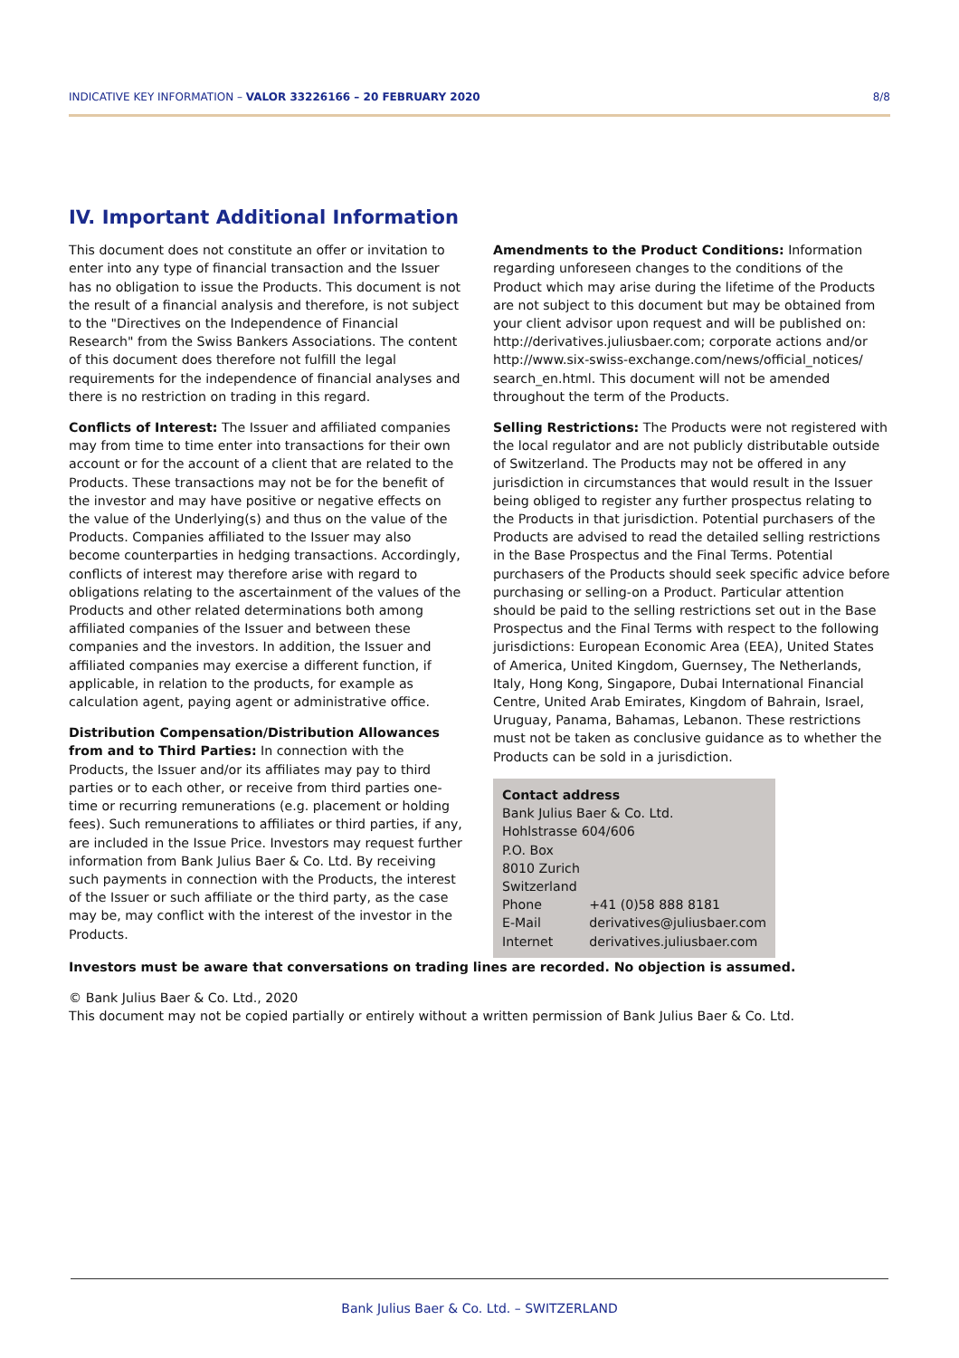INDICATIVE KEY INFORMATION – VALOR 33226166 – 20 FEBRUARY 2020 8/8
IV. Important Additional Information
This document does not constitute an offer or invitation to enter into any type of financial transaction and the Issuer has no obligation to issue the Products. This document is not the result of a financial analysis and therefore, is not subject to the "Directives on the Independence of Financial Research" from the Swiss Bankers Associations. The content of this document does therefore not fulfill the legal requirements for the independence of financial analyses and there is no restriction on trading in this regard.
Conflicts of Interest: The Issuer and affiliated companies may from time to time enter into transactions for their own account or for the account of a client that are related to the Products. These transactions may not be for the benefit of the investor and may have positive or negative effects on the value of the Underlying(s) and thus on the value of the Products. Companies affiliated to the Issuer may also become counterparties in hedging transactions. Accordingly, conflicts of interest may therefore arise with regard to obligations relating to the ascertainment of the values of the Products and other related determinations both among affiliated companies of the Issuer and between these companies and the investors. In addition, the Issuer and affiliated companies may exercise a different function, if applicable, in relation to the products, for example as calculation agent, paying agent or administrative office.
Distribution Compensation/Distribution Allowances from and to Third Parties: In connection with the Products, the Issuer and/or its affiliates may pay to third parties or to each other, or receive from third parties one-time or recurring remunerations (e.g. placement or holding fees). Such remunerations to affiliates or third parties, if any, are included in the Issue Price. Investors may request further information from Bank Julius Baer & Co. Ltd. By receiving such payments in connection with the Products, the interest of the Issuer or such affiliate or the third party, as the case may be, may conflict with the interest of the investor in the Products.
Amendments to the Product Conditions: Information regarding unforeseen changes to the conditions of the Product which may arise during the lifetime of the Products are not subject to this document but may be obtained from your client advisor upon request and will be published on: http://derivatives.juliusbaer.com; corporate actions and/or http://www.six-swiss-exchange.com/news/official_notices/ search_en.html. This document will not be amended throughout the term of the Products.
Selling Restrictions: The Products were not registered with the local regulator and are not publicly distributable outside of Switzerland. The Products may not be offered in any jurisdiction in circumstances that would result in the Issuer being obliged to register any further prospectus relating to the Products in that jurisdiction. Potential purchasers of the Products are advised to read the detailed selling restrictions in the Base Prospectus and the Final Terms. Potential purchasers of the Products should seek specific advice before purchasing or selling-on a Product. Particular attention should be paid to the selling restrictions set out in the Base Prospectus and the Final Terms with respect to the following jurisdictions: European Economic Area (EEA), United States of America, United Kingdom, Guernsey, The Netherlands, Italy, Hong Kong, Singapore, Dubai International Financial Centre, United Arab Emirates, Kingdom of Bahrain, Israel, Uruguay, Panama, Bahamas, Lebanon. These restrictions must not be taken as conclusive guidance as to whether the Products can be sold in a jurisdiction.
Contact address
Bank Julius Baer & Co. Ltd.
Hohlstrasse 604/606
P.O. Box
8010 Zurich
Switzerland
| Phone | +41 (0)58 888 8181 |
| E-Mail | derivatives@juliusbaer.com |
| Internet | derivatives.juliusbaer.com |
Investors must be aware that conversations on trading lines are recorded. No objection is assumed.
© Bank Julius Baer & Co. Ltd., 2020
This document may not be copied partially or entirely without a written permission of Bank Julius Baer & Co. Ltd.
Bank Julius Baer & Co. Ltd. – SWITZERLAND